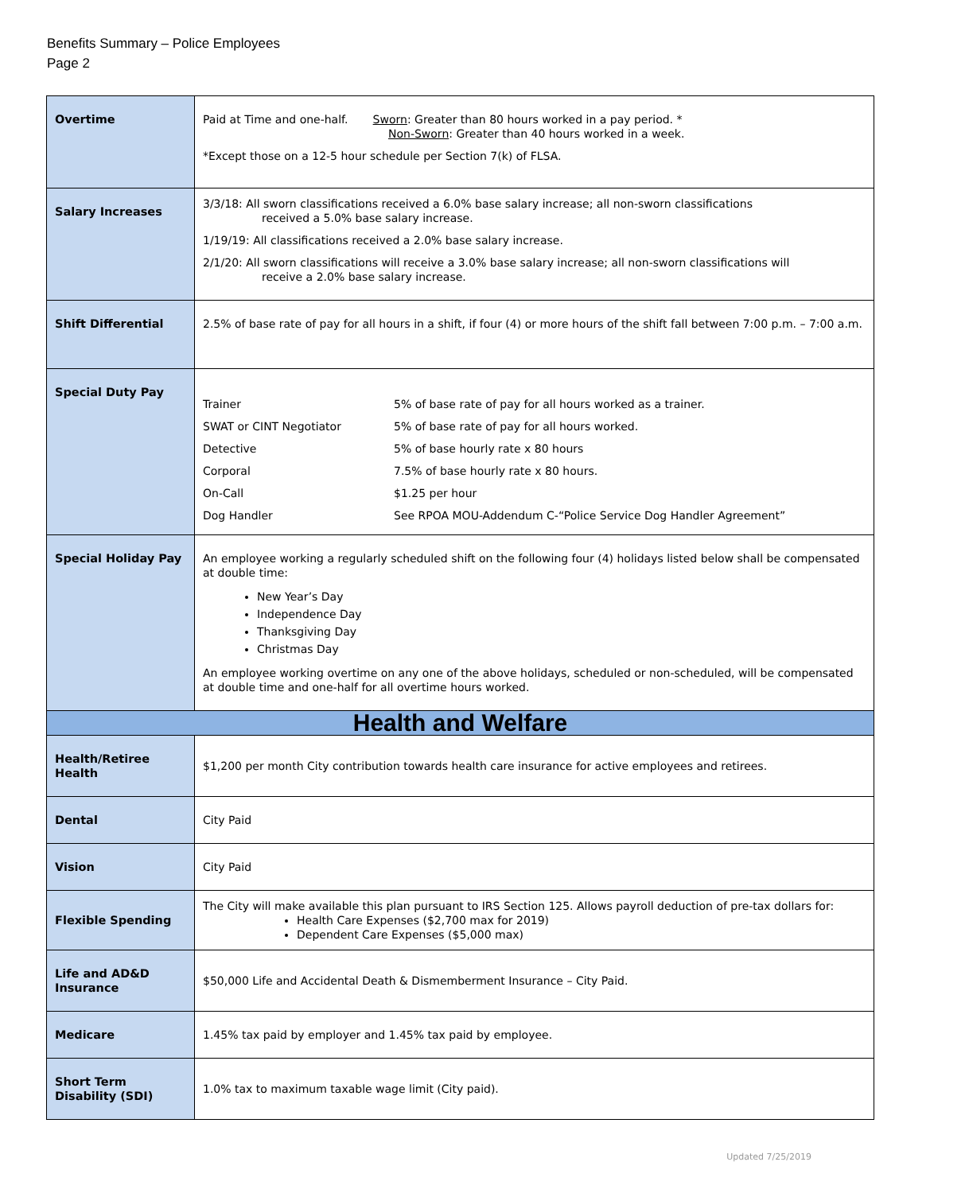Benefits Summary – Police Employees
Page 2
| Overtime | Paid at Time and one-half. Sworn : Greater than 80 hours worked in a pay period. * Non-Sworn : Greater than 40 hours worked in a week. *Except those on a 12-5 hour schedule per Section 7(k) of FLSA. |
| Salary Increases | 3/3/18: All sworn classifications received a 6.0% base salary increase; all non-sworn classifications received a 5.0% base salary increase. 1/19/19: All classifications received a 2.0% base salary increase. 2/1/20: All sworn classifications will receive a 3.0% base salary increase; all non-sworn classifications will receive a 2.0% base salary increase. |
| Shift Differential | 2.5% of base rate of pay for all hours in a shift, if four (4) or more hours of the shift fall between 7:00 p.m. – 7:00 a.m. |
| Special Duty Pay | / Trainer / 5% of base rate of pay for all hours worked as a trainer. / / SWAT or CINT Negotiator / 5% of base rate of pay for all hours worked. / / Detective / 5% of base hourly rate x 80 hours / / Corporal / 7.5% of base hourly rate x 80 hours. / / On-Call / $1.25 per hour / / Dog Handler / See RPOA MOU-Addendum C-“Police Service Dog Handler Agreement” / |
| Special Holiday Pay | An employee working a regularly scheduled shift on the following four (4) holidays listed below shall be compensated at double time: New Year’s Day Independence Day Thanksgiving Day Christmas Day An employee working overtime on any one of the above holidays, scheduled or non-scheduled, will be compensated at double time and one-half for all overtime hours worked. |
| Health and Welfare | |
| Health/Retiree Health | $1,200 per month City contribution towards health care insurance for active employees and retirees. |
| Dental | City Paid |
| Vision | City Paid |
| Flexible Spending | The City will make available this plan pursuant to IRS Section 125. Allows payroll deduction of pre-tax dollars for: Health Care Expenses ($2,700 max for 2019) Dependent Care Expenses ($5,000 max) |
| Life and AD&D Insurance | $50,000 Life and Accidental Death & Dismemberment Insurance – City Paid. |
| Medicare | 1.45% tax paid by employer and 1.45% tax paid by employee. |
| Short Term Disability (SDI) | 1.0% tax to maximum taxable wage limit (City paid). |
Updated 7/25/2019